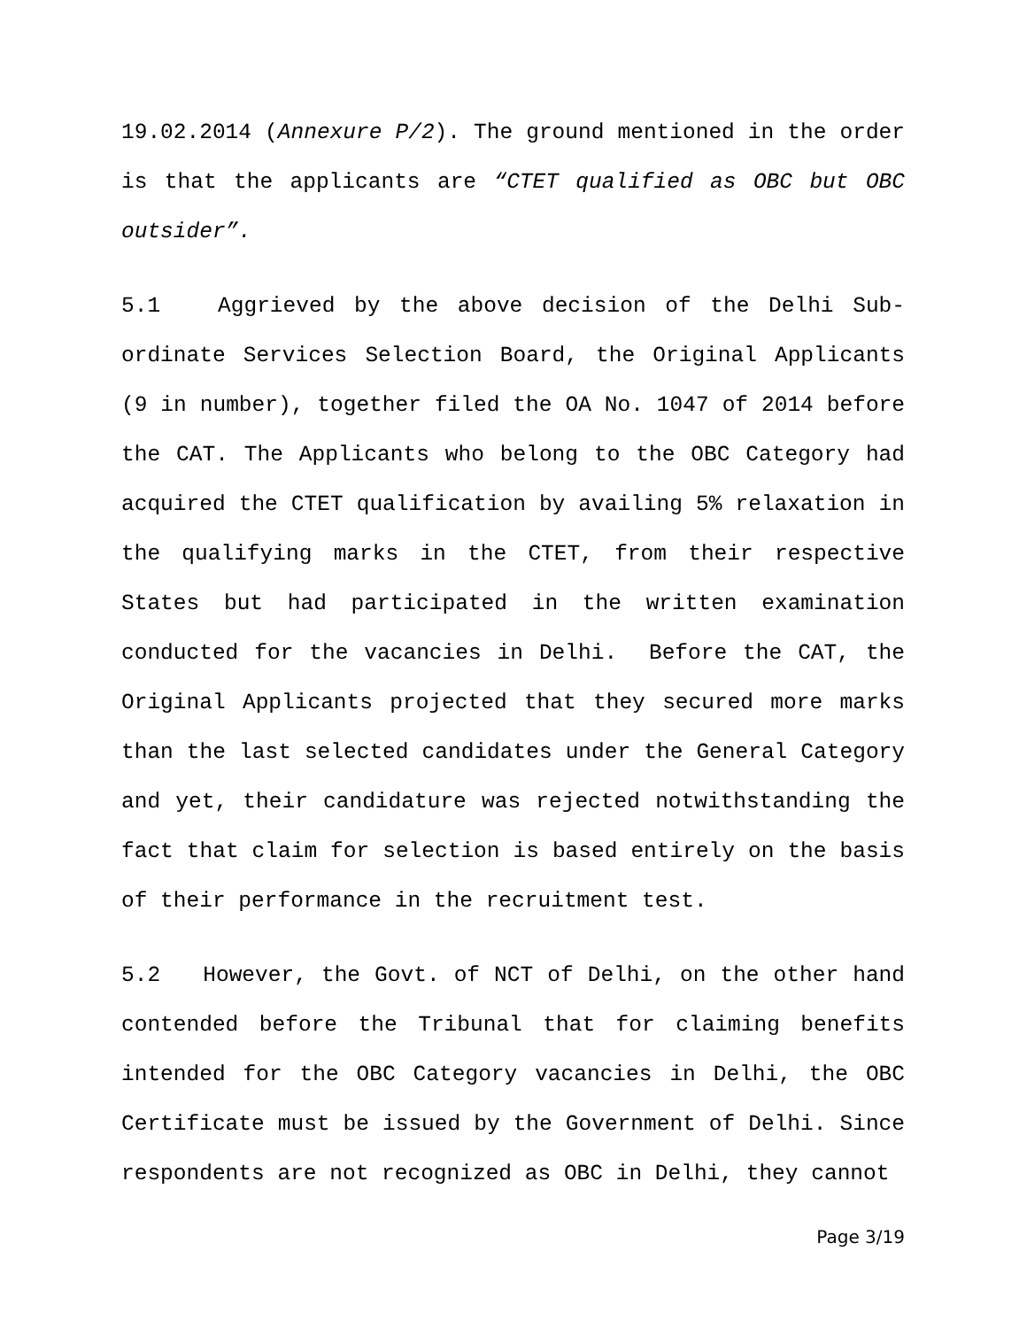19.02.2014 (Annexure P/2). The ground mentioned in the order is that the applicants are “CTET qualified as OBC but OBC outsider”.
5.1 Aggrieved by the above decision of the Delhi Sub-ordinate Services Selection Board, the Original Applicants (9 in number), together filed the OA No. 1047 of 2014 before the CAT. The Applicants who belong to the OBC Category had acquired the CTET qualification by availing 5% relaxation in the qualifying marks in the CTET, from their respective States but had participated in the written examination conducted for the vacancies in Delhi. Before the CAT, the Original Applicants projected that they secured more marks than the last selected candidates under the General Category and yet, their candidature was rejected notwithstanding the fact that claim for selection is based entirely on the basis of their performance in the recruitment test.
5.2 However, the Govt. of NCT of Delhi, on the other hand contended before the Tribunal that for claiming benefits intended for the OBC Category vacancies in Delhi, the OBC Certificate must be issued by the Government of Delhi. Since respondents are not recognized as OBC in Delhi, they cannot
Page 3/19